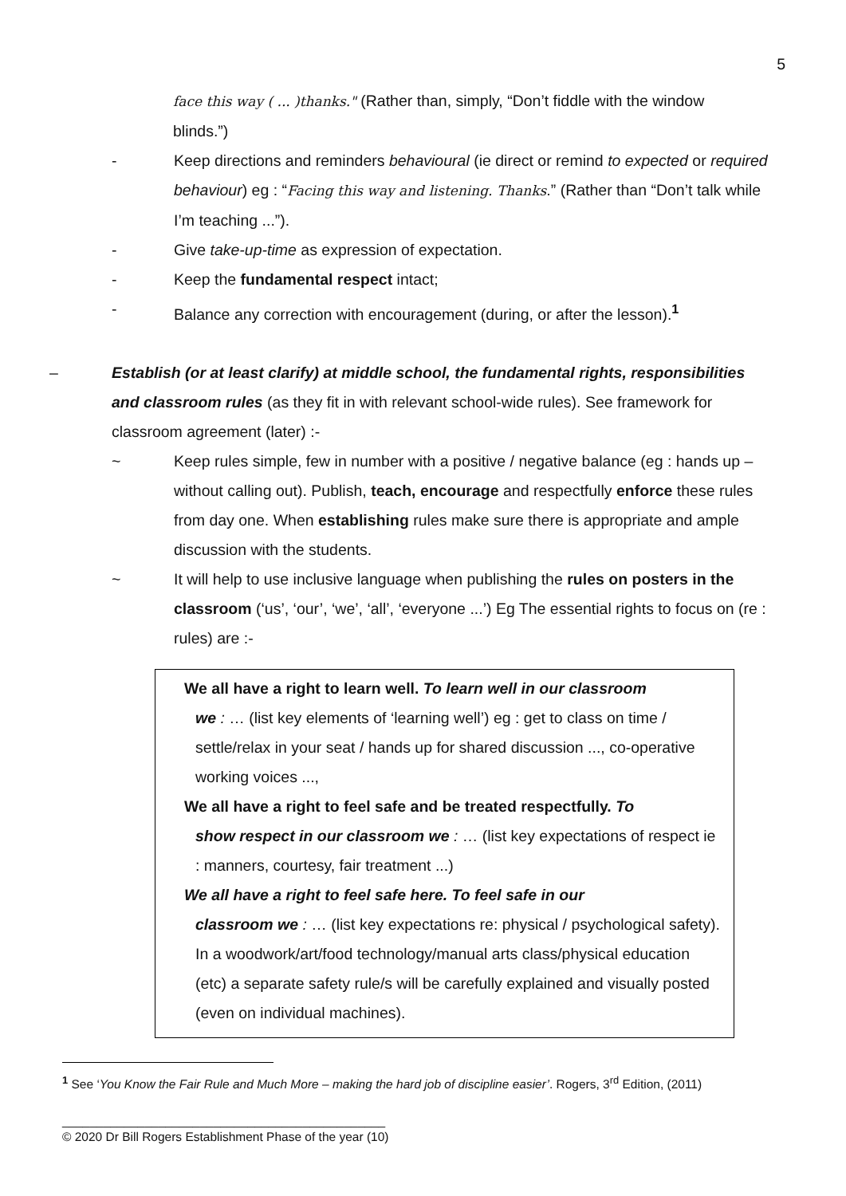5
face this way ( ... )thanks." (Rather than, simply, “Don’t fiddle with the window blinds.”)
- Keep directions and reminders behavioural (ie direct or remind to expected or required behaviour) eg : “Facing this way and listening. Thanks.” (Rather than “Don’t talk while I’m teaching ...”).
- Give take-up-time as expression of expectation.
- Keep the fundamental respect intact;
- Balance any correction with encouragement (during, or after the lesson).<sup>1</sup>
– Establish (or at least clarify) at middle school, the fundamental rights, responsibilities and classroom rules (as they fit in with relevant school-wide rules). See framework for classroom agreement (later) :-
~ Keep rules simple, few in number with a positive / negative balance (eg : hands up – without calling out). Publish, teach, encourage and respectfully enforce these rules from day one. When establishing rules make sure there is appropriate and ample discussion with the students.
~ It will help to use inclusive language when publishing the rules on posters in the classroom (‘us’, ‘our’, ‘we’, ‘all’, ‘everyone ...’) Eg The essential rights to focus on (re : rules) are :-
We all have a right to learn well. To learn well in our classroom
we : … (list key elements of ‘learning well’) eg : get to class on time / settle/relax in your seat / hands up for shared discussion ..., co-operative working voices ...,
We all have a right to feel safe and be treated respectfully. To
show respect in our classroom we : … (list key expectations of respect ie : manners, courtesy, fair treatment ...)
We all have a right to feel safe here. To feel safe in our
classroom we : … (list key expectations re: physical / psychological safety). In a woodwork/art/food technology/manual arts class/physical education (etc) a separate safety rule/s will be carefully explained and visually posted (even on individual machines).
<sup>1</sup> See ‘You Know the Fair Rule and Much More – making the hard job of discipline easier’. Rogers, 3<sup>rd</sup> Edition, (2011)
_______________________________________________
© 2020 Dr Bill Rogers Establishment Phase of the year (10)